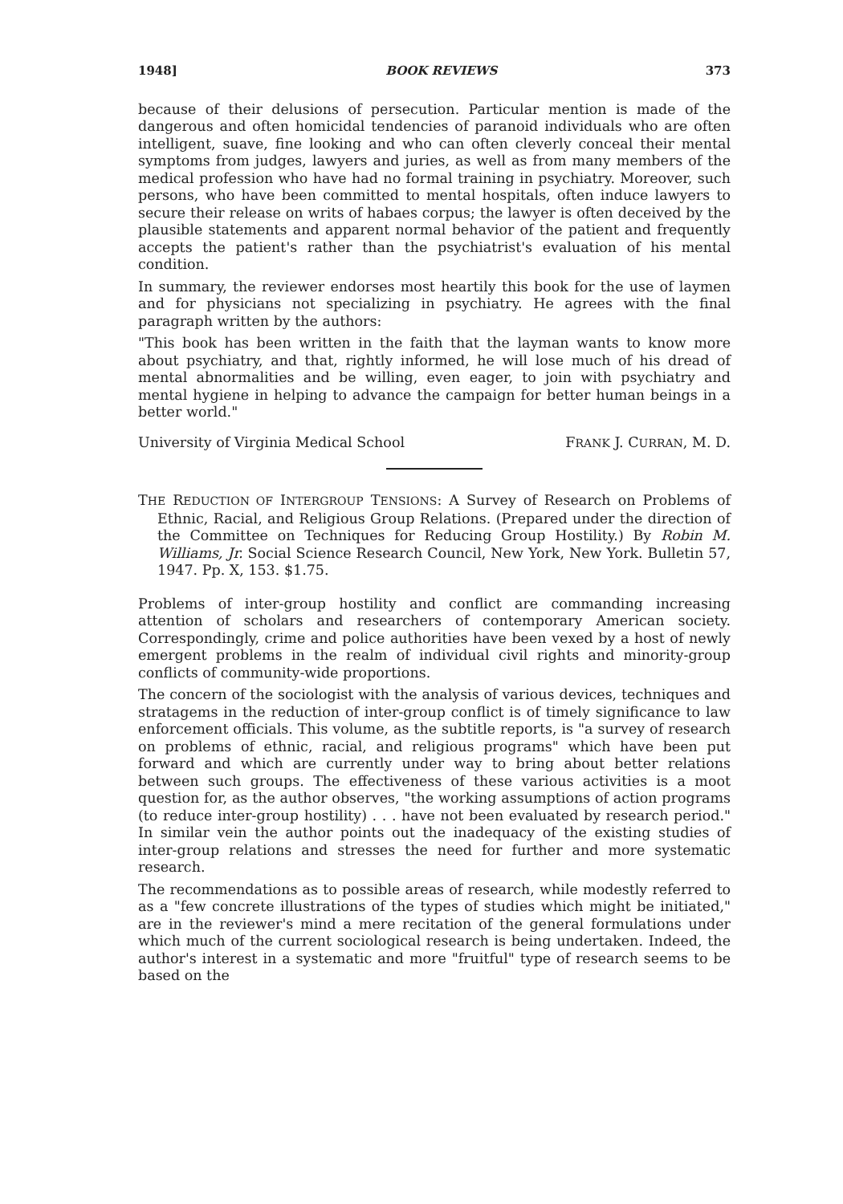1948] BOOK REVIEWS 373
because of their delusions of persecution. Particular mention is made of the dangerous and often homicidal tendencies of paranoid individuals who are often intelligent, suave, fine looking and who can often cleverly conceal their mental symptoms from judges, lawyers and juries, as well as from many members of the medical profession who have had no formal training in psychiatry. Moreover, such persons, who have been committed to mental hospitals, often induce lawyers to secure their release on writs of habaes corpus; the lawyer is often deceived by the plausible statements and apparent normal behavior of the patient and frequently accepts the patient's rather than the psychiatrist's evaluation of his mental condition.
In summary, the reviewer endorses most heartily this book for the use of laymen and for physicians not specializing in psychiatry. He agrees with the final paragraph written by the authors:
"This book has been written in the faith that the layman wants to know more about psychiatry, and that, rightly informed, he will lose much of his dread of mental abnormalities and be willing, even eager, to join with psychiatry and mental hygiene in helping to advance the campaign for better human beings in a better world."
University of Virginia Medical School FRANK J. CURRAN, M. D.
THE REDUCTION OF INTERGROUP TENSIONS: A Survey of Research on Problems of Ethnic, Racial, and Religious Group Relations. (Prepared under the direction of the Committee on Techniques for Reducing Group Hostility.) By Robin M. Williams, Jr. Social Science Research Council, New York, New York. Bulletin 57, 1947. Pp. X, 153. $1.75.
Problems of inter-group hostility and conflict are commanding increasing attention of scholars and researchers of contemporary American society. Correspondingly, crime and police authorities have been vexed by a host of newly emergent problems in the realm of individual civil rights and minority-group conflicts of community-wide proportions.
The concern of the sociologist with the analysis of various devices, techniques and stratagems in the reduction of inter-group conflict is of timely significance to law enforcement officials. This volume, as the subtitle reports, is "a survey of research on problems of ethnic, racial, and religious programs" which have been put forward and which are currently under way to bring about better relations between such groups. The effectiveness of these various activities is a moot question for, as the author observes, "the working assumptions of action programs (to reduce inter-group hostility) . . . have not been evaluated by research period." In similar vein the author points out the inadequacy of the existing studies of inter-group relations and stresses the need for further and more systematic research.
The recommendations as to possible areas of research, while modestly referred to as a "few concrete illustrations of the types of studies which might be initiated," are in the reviewer's mind a mere recitation of the general formulations under which much of the current sociological research is being undertaken. Indeed, the author's interest in a systematic and more "fruitful" type of research seems to be based on the